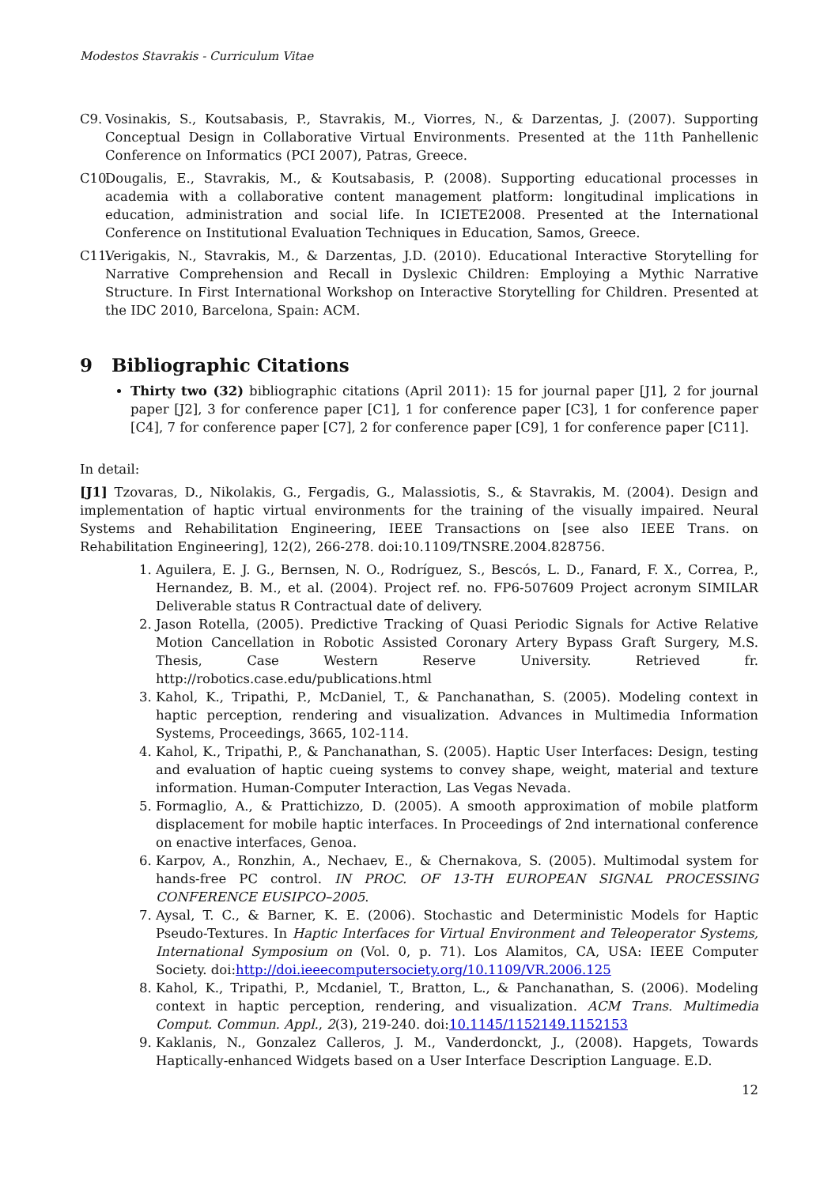Modestos Stavrakis - Curriculum Vitae
C9. Vosinakis, S., Koutsabasis, P., Stavrakis, M., Viorres, N., & Darzentas, J. (2007). Supporting Conceptual Design in Collaborative Virtual Environments. Presented at the 11th Panhellenic Conference on Informatics (PCI 2007), Patras, Greece.
C10. Dougalis, E., Stavrakis, M., & Koutsabasis, P. (2008). Supporting educational processes in academia with a collaborative content management platform: longitudinal implications in education, administration and social life. In ICIETE2008. Presented at the International Conference on Institutional Evaluation Techniques in Education, Samos, Greece.
C11. Verigakis, N., Stavrakis, M., & Darzentas, J.D. (2010). Educational Interactive Storytelling for Narrative Comprehension and Recall in Dyslexic Children: Employing a Mythic Narrative Structure. In First International Workshop on Interactive Storytelling for Children. Presented at the IDC 2010, Barcelona, Spain: ACM.
9 Bibliographic Citations
Thirty two (32) bibliographic citations (April 2011): 15 for journal paper [J1], 2 for journal paper [J2], 3 for conference paper [C1], 1 for conference paper [C3], 1 for conference paper [C4], 7 for conference paper [C7], 2 for conference paper [C9], 1 for conference paper [C11].
In detail:
[J1] Tzovaras, D., Nikolakis, G., Fergadis, G., Malassiotis, S., & Stavrakis, M. (2004). Design and implementation of haptic virtual environments for the training of the visually impaired. Neural Systems and Rehabilitation Engineering, IEEE Transactions on [see also IEEE Trans. on Rehabilitation Engineering], 12(2), 266-278. doi:10.1109/TNSRE.2004.828756.
1. Aguilera, E. J. G., Bernsen, N. O., Rodríguez, S., Bescós, L. D., Fanard, F. X., Correa, P., Hernandez, B. M., et al. (2004). Project ref. no. FP6-507609 Project acronym SIMILAR Deliverable status R Contractual date of delivery.
2. Jason Rotella, (2005). Predictive Tracking of Quasi Periodic Signals for Active Relative Motion Cancellation in Robotic Assisted Coronary Artery Bypass Graft Surgery, M.S. Thesis, Case Western Reserve University. Retrieved fr. http://robotics.case.edu/publications.html
3. Kahol, K., Tripathi, P., McDaniel, T., & Panchanathan, S. (2005). Modeling context in haptic perception, rendering and visualization. Advances in Multimedia Information Systems, Proceedings, 3665, 102-114.
4. Kahol, K., Tripathi, P., & Panchanathan, S. (2005). Haptic User Interfaces: Design, testing and evaluation of haptic cueing systems to convey shape, weight, material and texture information. Human-Computer Interaction, Las Vegas Nevada.
5. Formaglio, A., & Prattichizzo, D. (2005). A smooth approximation of mobile platform displacement for mobile haptic interfaces. In Proceedings of 2nd international conference on enactive interfaces, Genoa.
6. Karpov, A., Ronzhin, A., Nechaev, E., & Chernakova, S. (2005). Multimodal system for hands-free PC control. IN PROC. OF 13-TH EUROPEAN SIGNAL PROCESSING CONFERENCE EUSIPCO–2005.
7. Aysal, T. C., & Barner, K. E. (2006). Stochastic and Deterministic Models for Haptic Pseudo-Textures. In Haptic Interfaces for Virtual Environment and Teleoperator Systems, International Symposium on (Vol. 0, p. 71). Los Alamitos, CA, USA: IEEE Computer Society. doi:http://doi.ieeecomputersociety.org/10.1109/VR.2006.125
8. Kahol, K., Tripathi, P., Mcdaniel, T., Bratton, L., & Panchanathan, S. (2006). Modeling context in haptic perception, rendering, and visualization. ACM Trans. Multimedia Comput. Commun. Appl., 2(3), 219-240. doi:10.1145/1152149.1152153
9. Kaklanis, N., Gonzalez Calleros, J. M., Vanderdonckt, J., (2008). Hapgets, Towards Haptically-enhanced Widgets based on a User Interface Description Language. E.D.
12